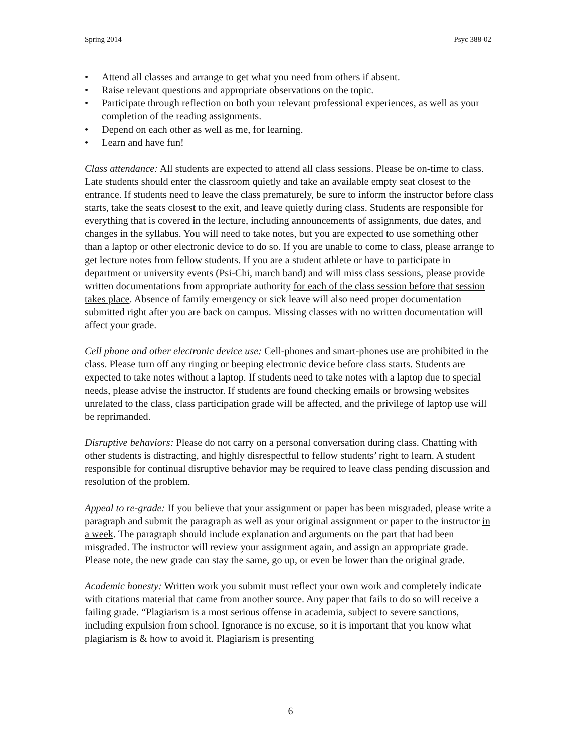Spring 2014 Psyc 388-02
• Attend all classes and arrange to get what you need from others if absent.
• Raise relevant questions and appropriate observations on the topic.
• Participate through reflection on both your relevant professional experiences, as well as your completion of the reading assignments.
• Depend on each other as well as me, for learning.
• Learn and have fun!
Class attendance: All students are expected to attend all class sessions. Please be on-time to class. Late students should enter the classroom quietly and take an available empty seat closest to the entrance. If students need to leave the class prematurely, be sure to inform the instructor before class starts, take the seats closest to the exit, and leave quietly during class. Students are responsible for everything that is covered in the lecture, including announcements of assignments, due dates, and changes in the syllabus. You will need to take notes, but you are expected to use something other than a laptop or other electronic device to do so. If you are unable to come to class, please arrange to get lecture notes from fellow students. If you are a student athlete or have to participate in department or university events (Psi-Chi, march band) and will miss class sessions, please provide written documentations from appropriate authority for each of the class session before that session takes place. Absence of family emergency or sick leave will also need proper documentation submitted right after you are back on campus. Missing classes with no written documentation will affect your grade.
Cell phone and other electronic device use: Cell-phones and smart-phones use are prohibited in the class. Please turn off any ringing or beeping electronic device before class starts. Students are expected to take notes without a laptop. If students need to take notes with a laptop due to special needs, please advise the instructor. If students are found checking emails or browsing websites unrelated to the class, class participation grade will be affected, and the privilege of laptop use will be reprimanded.
Disruptive behaviors: Please do not carry on a personal conversation during class. Chatting with other students is distracting, and highly disrespectful to fellow students’ right to learn. A student responsible for continual disruptive behavior may be required to leave class pending discussion and resolution of the problem.
Appeal to re-grade: If you believe that your assignment or paper has been misgraded, please write a paragraph and submit the paragraph as well as your original assignment or paper to the instructor in a week. The paragraph should include explanation and arguments on the part that had been misgraded. The instructor will review your assignment again, and assign an appropriate grade. Please note, the new grade can stay the same, go up, or even be lower than the original grade.
Academic honesty: Written work you submit must reflect your own work and completely indicate with citations material that came from another source. Any paper that fails to do so will receive a failing grade. “Plagiarism is a most serious offense in academia, subject to severe sanctions, including expulsion from school. Ignorance is no excuse, so it is important that you know what plagiarism is & how to avoid it. Plagiarism is presenting
6